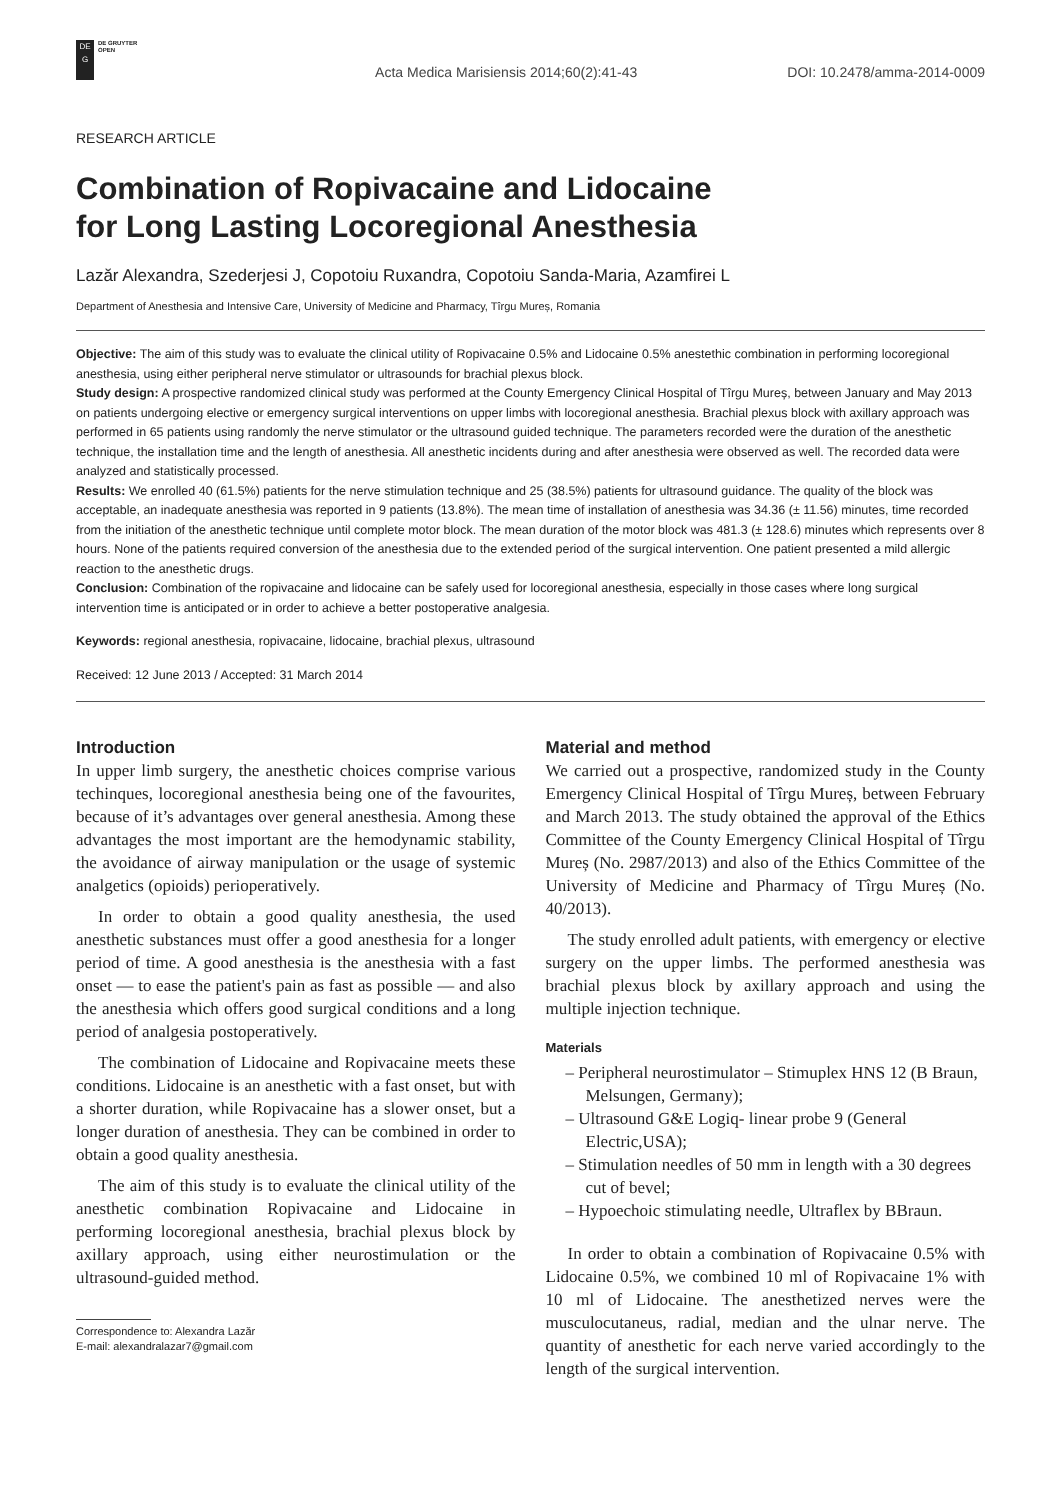DE
G
DE GRUYTER
OPEN
Acta Medica Marisiensis 2014;60(2):41-43 DOI: 10.2478/amma-2014-0009
RESEARCH ARTICLE
Combination of Ropivacaine and Lidocaine
for Long Lasting Locoregional Anesthesia
Lazăr Alexandra, Szederjesi J, Copotoiu Ruxandra, Copotoiu Sanda-Maria, Azamfirei L
Department of Anesthesia and Intensive Care, University of Medicine and Pharmacy, Tîrgu Mureș, Romania
Objective: The aim of this study was to evaluate the clinical utility of Ropivacaine 0.5% and Lidocaine 0.5% anestethic combination in performing locoregional anesthesia, using either peripheral nerve stimulator or ultrasounds for brachial plexus block.
Study design: A prospective randomized clinical study was performed at the County Emergency Clinical Hospital of Tîrgu Mureș, between January and May 2013 on patients undergoing elective or emergency surgical interventions on upper limbs with locoregional anesthesia. Brachial plexus block with axillary approach was performed in 65 patients using randomly the nerve stimulator or the ultrasound guided technique. The parameters recorded were the duration of the anesthetic technique, the installation time and the length of anesthesia. All anesthetic incidents during and after anesthesia were observed as well. The recorded data were analyzed and statistically processed.
Results: We enrolled 40 (61.5%) patients for the nerve stimulation technique and 25 (38.5%) patients for ultrasound guidance. The quality of the block was acceptable, an inadequate anesthesia was reported in 9 patients (13.8%). The mean time of installation of anesthesia was 34.36 (± 11.56) minutes, time recorded from the initiation of the anesthetic technique until complete motor block. The mean duration of the motor block was 481.3 (± 128.6) minutes which represents over 8 hours. None of the patients required conversion of the anesthesia due to the extended period of the surgical intervention. One patient presented a mild allergic reaction to the anesthetic drugs.
Conclusion: Combination of the ropivacaine and lidocaine can be safely used for locoregional anesthesia, especially in those cases where long surgical intervention time is anticipated or in order to achieve a better postoperative analgesia.
Keywords: regional anesthesia, ropivacaine, lidocaine, brachial plexus, ultrasound
Received: 12 June 2013 / Accepted: 31 March 2014
Introduction
In upper limb surgery, the anesthetic choices comprise various techinques, locoregional anesthesia being one of the favourites, because of it’s advantages over general anesthesia. Among these advantages the most important are the hemodynamic stability, the avoidance of airway manipulation or the usage of systemic analgetics (opioids) perioperatively.
In order to obtain a good quality anesthesia, the used anesthetic substances must offer a good anesthesia for a longer period of time. A good anesthesia is the anesthesia with a fast onset — to ease the patient's pain as fast as possible — and also the anesthesia which offers good surgical conditions and a long period of analgesia postoperatively.
The combination of Lidocaine and Ropivacaine meets these conditions. Lidocaine is an anesthetic with a fast onset, but with a shorter duration, while Ropivacaine has a slower onset, but a longer duration of anesthesia. They can be combined in order to obtain a good quality anesthesia.
The aim of this study is to evaluate the clinical utility of the anesthetic combination Ropivacaine and Lidocaine in performing locoregional anesthesia, brachial plexus block by axillary approach, using either neurostimulation or the ultrasound-guided method.
Correspondence to: Alexandra Lazăr
E-mail: alexandralazar7@gmail.com
Material and method
We carried out a prospective, randomized study in the County Emergency Clinical Hospital of Tîrgu Mureș, between February and March 2013. The study obtained the approval of the Ethics Committee of the County Emergency Clinical Hospital of Tîrgu Mureș (No. 2987/2013) and also of the Ethics Committee of the University of Medicine and Pharmacy of Tîrgu Mureș (No. 40/2013).
The study enrolled adult patients, with emergency or elective surgery on the upper limbs. The performed anesthesia was brachial plexus block by axillary approach and using the multiple injection technique.
Materials
– Peripheral neurostimulator – Stimuplex HNS 12 (B Braun, Melsungen, Germany);
– Ultrasound G&E Logiq- linear probe 9 (General Electric,USA);
– Stimulation needles of 50 mm in length with a 30 degrees cut of bevel;
– Hypoechoic stimulating needle, Ultraflex by BBraun.
In order to obtain a combination of Ropivacaine 0.5% with Lidocaine 0.5%, we combined 10 ml of Ropivacaine 1% with 10 ml of Lidocaine. The anesthetized nerves were the musculocutaneus, radial, median and the ulnar nerve. The quantity of anesthetic for each nerve varied accordingly to the length of the surgical intervention.